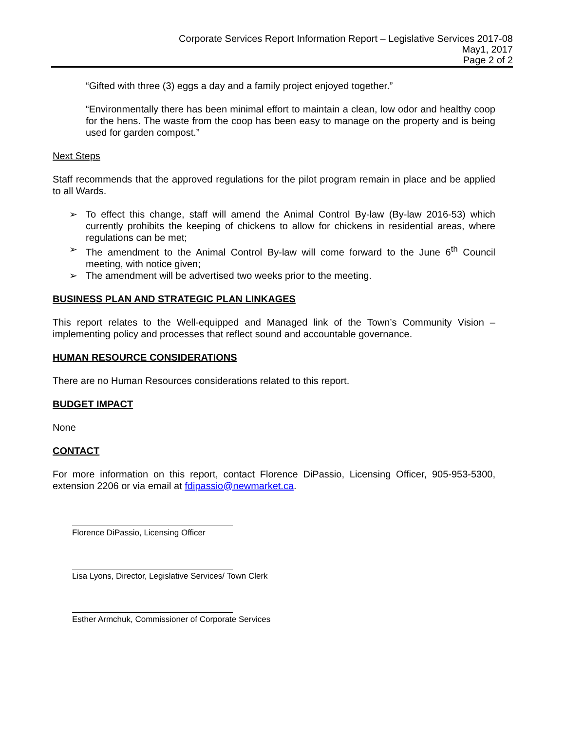Corporate Services Report Information Report – Legislative Services 2017-08
May1, 2017
Page 2 of 2
“Gifted with three (3) eggs a day and a family project enjoyed together.”
“Environmentally there has been minimal effort to maintain a clean, low odor and healthy coop for the hens. The waste from the coop has been easy to manage on the property and is being used for garden compost.”
Next Steps
Staff recommends that the approved regulations for the pilot program remain in place and be applied to all Wards.
➢ To effect this change, staff will amend the Animal Control By-law (By-law 2016-53) which currently prohibits the keeping of chickens to allow for chickens in residential areas, where regulations can be met;
➢ The amendment to the Animal Control By-law will come forward to the June 6<sup>th</sup> Council meeting, with notice given;
➢ The amendment will be advertised two weeks prior to the meeting.
BUSINESS PLAN AND STRATEGIC PLAN LINKAGES
This report relates to the Well-equipped and Managed link of the Town’s Community Vision – implementing policy and processes that reflect sound and accountable governance.
HUMAN RESOURCE CONSIDERATIONS
There are no Human Resources considerations related to this report.
BUDGET IMPACT
None
CONTACT
For more information on this report, contact Florence DiPassio, Licensing Officer, 905-953-5300, extension 2206 or via email at fdipassio@newmarket.ca.
Florence DiPassio, Licensing Officer
Lisa Lyons, Director, Legislative Services/ Town Clerk
Esther Armchuk, Commissioner of Corporate Services